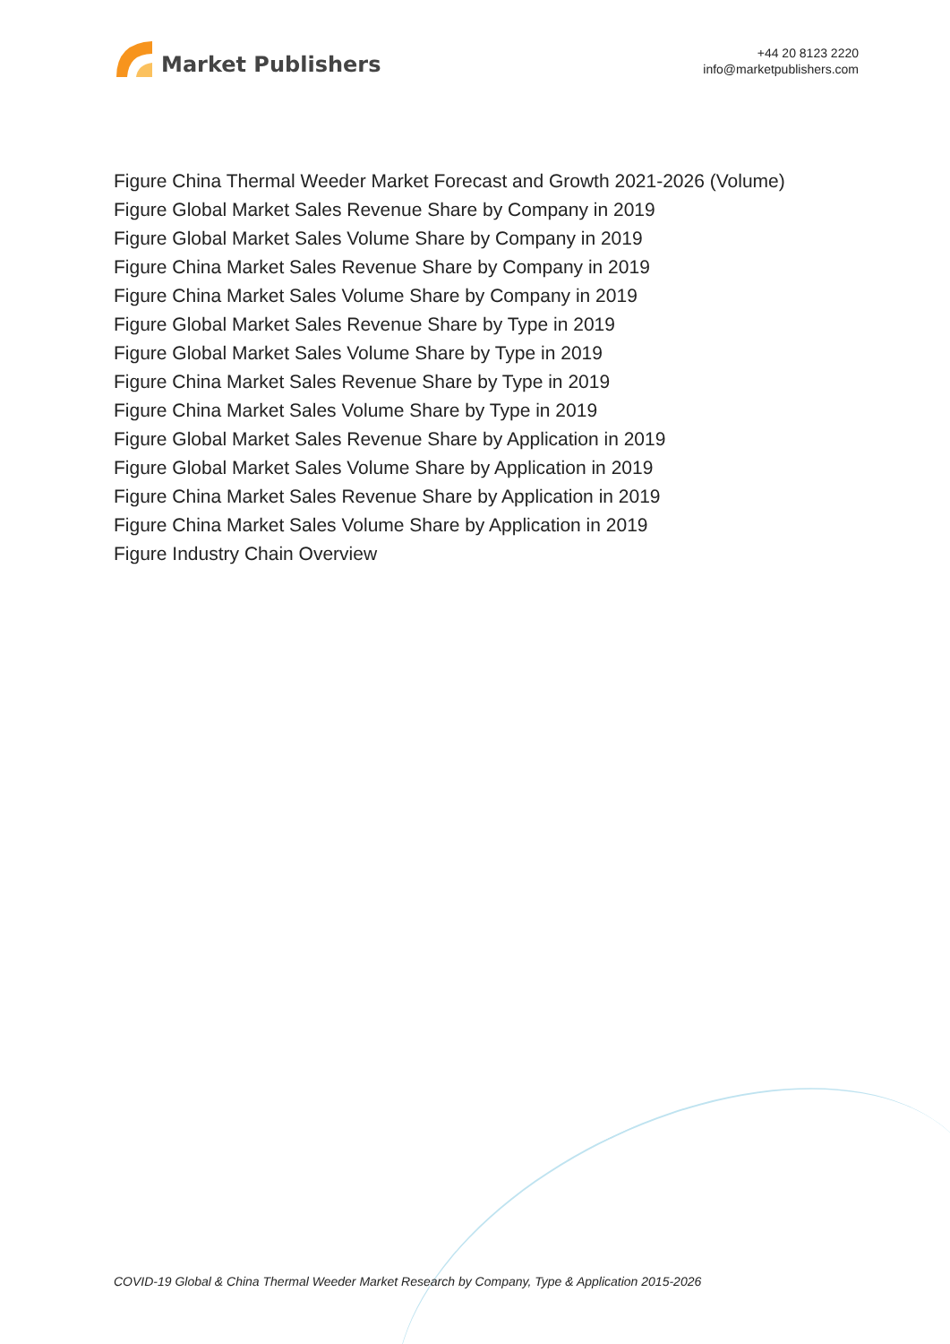Market Publishers
+44 20 8123 2220
info@marketpublishers.com
Figure China Thermal Weeder Market Forecast and Growth 2021-2026 (Volume)
Figure Global Market Sales Revenue Share by Company in 2019
Figure Global Market Sales Volume Share by Company in 2019
Figure China Market Sales Revenue Share by Company in 2019
Figure China Market Sales Volume Share by Company in 2019
Figure Global Market Sales Revenue Share by Type in 2019
Figure Global Market Sales Volume Share by Type in 2019
Figure China Market Sales Revenue Share by Type in 2019
Figure China Market Sales Volume Share by Type in 2019
Figure Global Market Sales Revenue Share by Application in 2019
Figure Global Market Sales Volume Share by Application in 2019
Figure China Market Sales Revenue Share by Application in 2019
Figure China Market Sales Volume Share by Application in 2019
Figure Industry Chain Overview
COVID-19 Global & China Thermal Weeder Market Research by Company, Type & Application 2015-2026